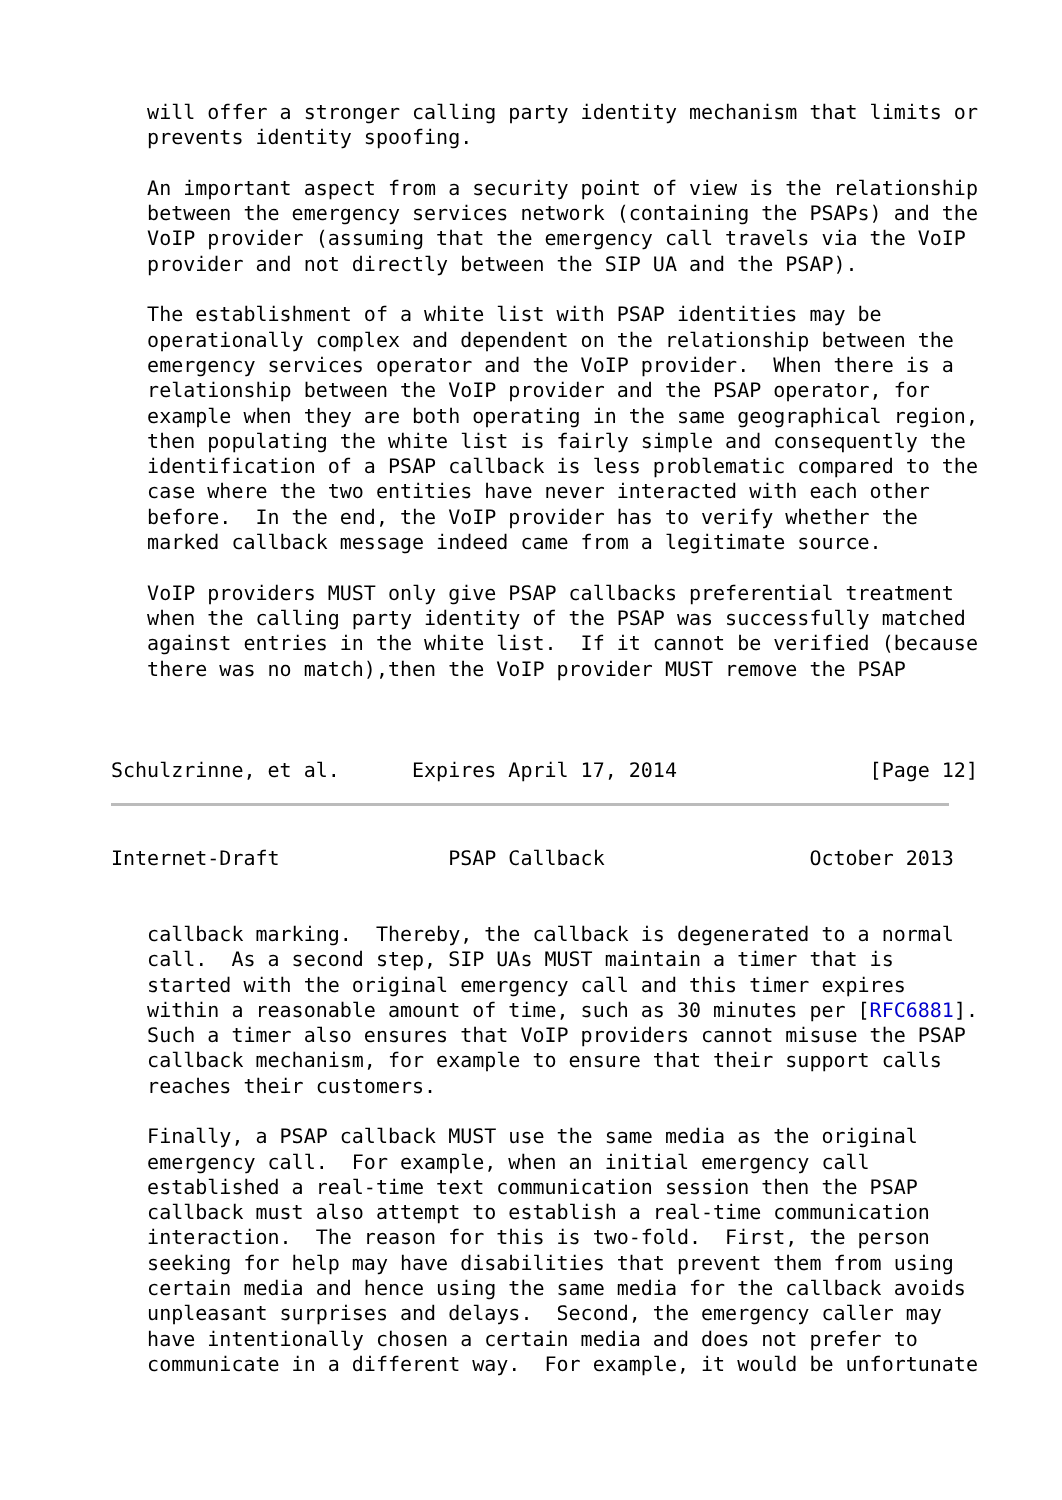will offer a stronger calling party identity mechanism that limits or
   prevents identity spoofing.

   An important aspect from a security point of view is the relationship
   between the emergency services network (containing the PSAPs) and the
   VoIP provider (assuming that the emergency call travels via the VoIP
   provider and not directly between the SIP UA and the PSAP).

   The establishment of a white list with PSAP identities may be
   operationally complex and dependent on the relationship between the
   emergency services operator and the VoIP provider.  When there is a
   relationship between the VoIP provider and the PSAP operator, for
   example when they are both operating in the same geographical region,
   then populating the white list is fairly simple and consequently the
   identification of a PSAP callback is less problematic compared to the
   case where the two entities have never interacted with each other
   before.  In the end, the VoIP provider has to verify whether the
   marked callback message indeed came from a legitimate source.

   VoIP providers MUST only give PSAP callbacks preferential treatment
   when the calling party identity of the PSAP was successfully matched
   against entries in the white list.  If it cannot be verified (because
   there was no match),then the VoIP provider MUST remove the PSAP



Schulzrinne, et al.      Expires April 17, 2014                [Page 12]
Internet-Draft              PSAP Callback                 October 2013


   callback marking.  Thereby, the callback is degenerated to a normal
   call.  As a second step, SIP UAs MUST maintain a timer that is
   started with the original emergency call and this timer expires
   within a reasonable amount of time, such as 30 minutes per [RFC6881].
   Such a timer also ensures that VoIP providers cannot misuse the PSAP
   callback mechanism, for example to ensure that their support calls
   reaches their customers.

   Finally, a PSAP callback MUST use the same media as the original
   emergency call.  For example, when an initial emergency call
   established a real-time text communication session then the PSAP
   callback must also attempt to establish a real-time communication
   interaction.  The reason for this is two-fold.  First, the person
   seeking for help may have disabilities that prevent them from using
   certain media and hence using the same media for the callback avoids
   unpleasant surprises and delays.  Second, the emergency caller may
   have intentionally chosen a certain media and does not prefer to
   communicate in a different way.  For example, it would be unfortunate